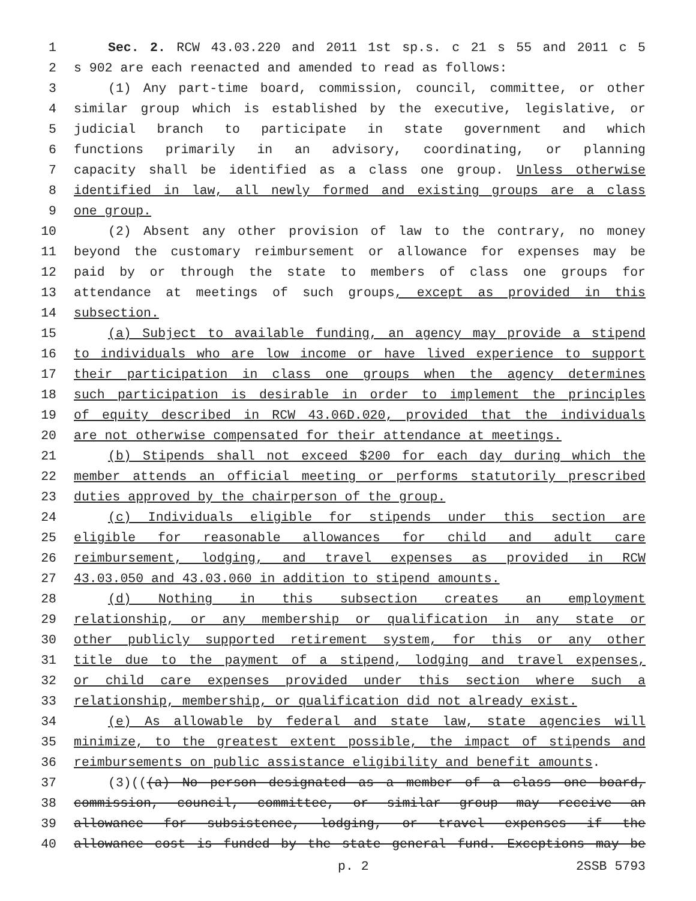1 Sec. 2. RCW 43.03.220 and 2011 1st sp.s. c 21 s 55 and 2011 c 5
2 s 902 are each reenacted and amended to read as follows:
3 (1) Any part-time board, commission, council, committee, or other
4 similar group which is established by the executive, legislative, or
5 judicial branch to participate in state government and which
6 functions primarily in an advisory, coordinating, or planning
7 capacity shall be identified as a class one group. Unless otherwise
8 identified in law, all newly formed and existing groups are a class
9 one group.
10 (2) Absent any other provision of law to the contrary, no money
11 beyond the customary reimbursement or allowance for expenses may be
12 paid by or through the state to members of class one groups for
13 attendance at meetings of such groups, except as provided in this
14 subsection.
15 (a) Subject to available funding, an agency may provide a stipend
16 to individuals who are low income or have lived experience to support
17 their participation in class one groups when the agency determines
18 such participation is desirable in order to implement the principles
19 of equity described in RCW 43.06D.020, provided that the individuals
20 are not otherwise compensated for their attendance at meetings.
21 (b) Stipends shall not exceed $200 for each day during which the
22 member attends an official meeting or performs statutorily prescribed
23 duties approved by the chairperson of the group.
24 (c) Individuals eligible for stipends under this section are
25 eligible for reasonable allowances for child and adult care
26 reimbursement, lodging, and travel expenses as provided in RCW
27 43.03.050 and 43.03.060 in addition to stipend amounts.
28 (d) Nothing in this subsection creates an employment
29 relationship, or any membership or qualification in any state or
30 other publicly supported retirement system, for this or any other
31 title due to the payment of a stipend, lodging and travel expenses,
32 or child care expenses provided under this section where such a
33 relationship, membership, or qualification did not already exist.
34 (e) As allowable by federal and state law, state agencies will
35 minimize, to the greatest extent possible, the impact of stipends and
36 reimbursements on public assistance eligibility and benefit amounts.
37 (3)(((a) No person designated as a member of a class one board,
38 commission, council, committee, or similar group may receive an
39 allowance for subsistence, lodging, or travel expenses if the
40 allowance cost is funded by the state general fund. Exceptions may be
p. 2 2SSB 5793